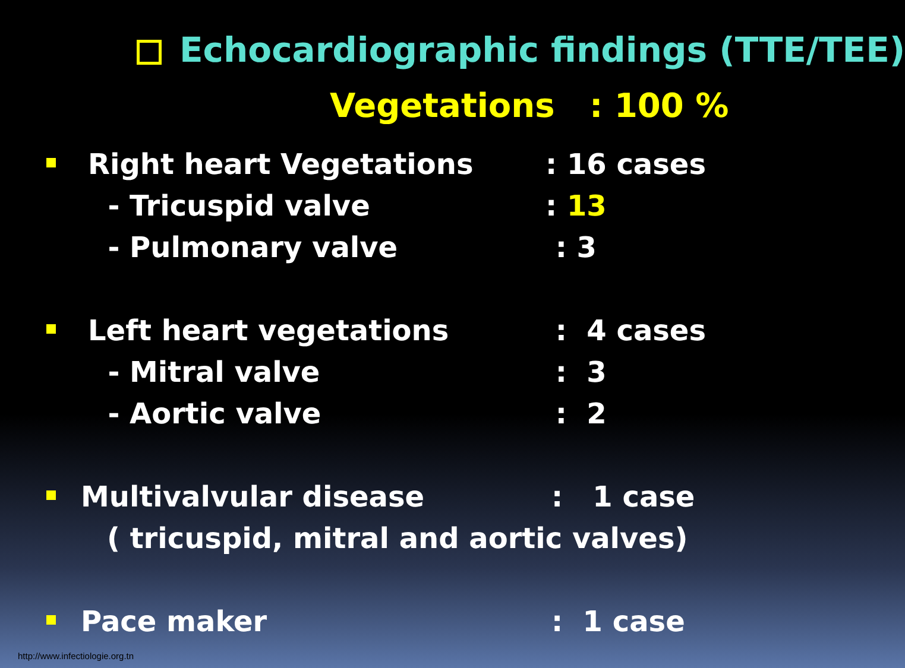Echocardiographic findings (TTE/TEE)
Vegetations : 100 %
Right heart Vegetations: 16 cases
- Tricuspid valve: 13
- Pulmonary valve : 3
Left heart vegetations : 4 cases
- Mitral valve : 3
- Aortic valve : 2
Multivalvular disease: 1 case
( tricuspid, mitral and aortic valves)
Pace maker: 1 case
http://www.infectiologie.org.tn